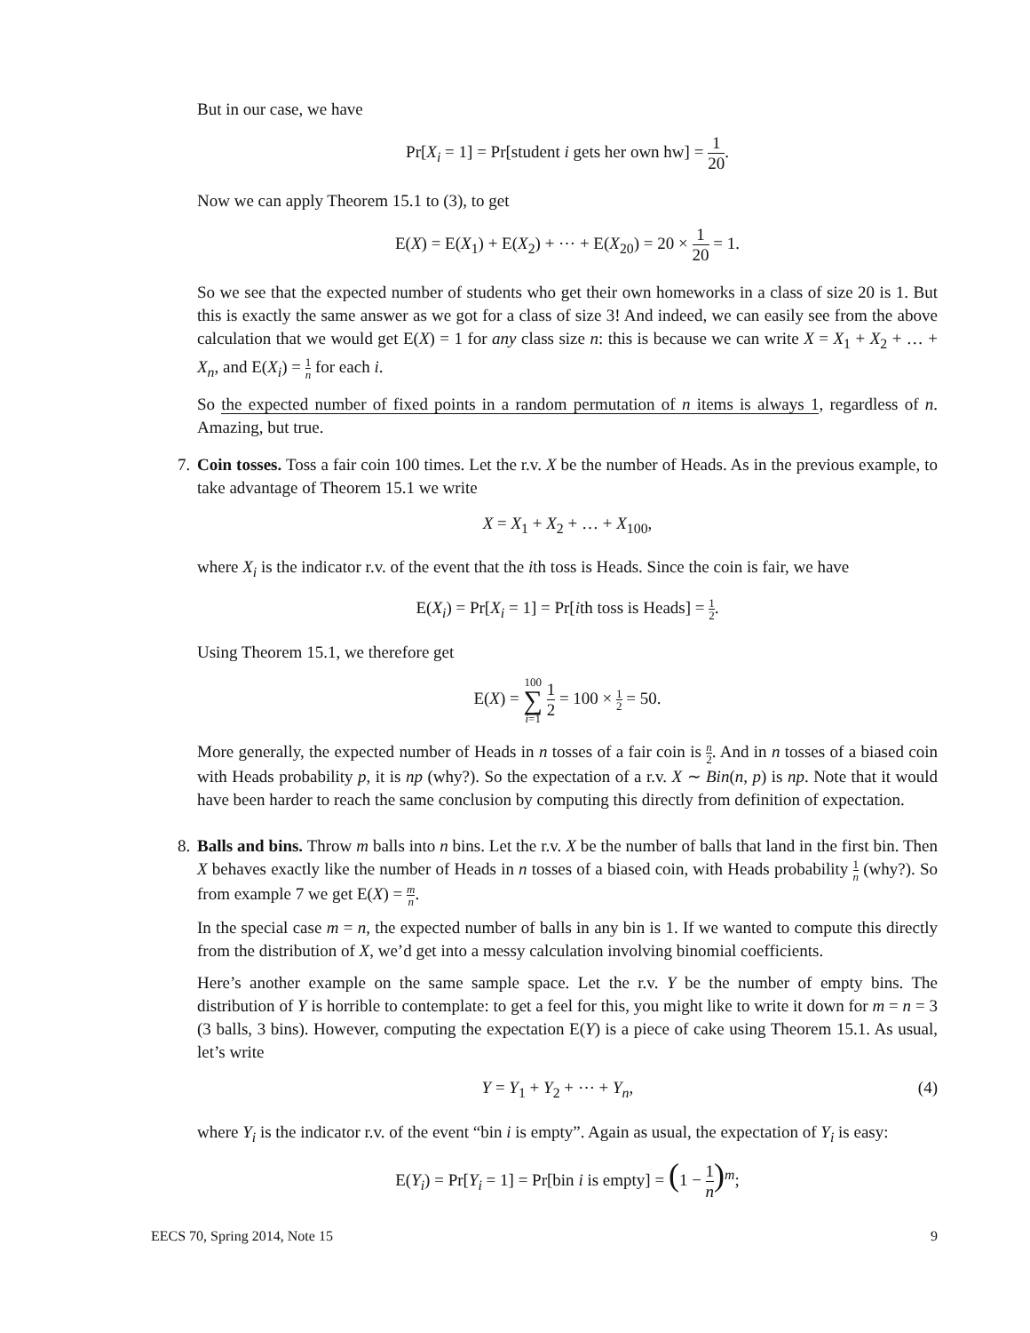But in our case, we have
Pr[X<sub>i</sub> = 1] = Pr[student i gets her own hw] = 1 20.
Now we can apply Theorem 15.1 to (3), to get
E(X) = E(X<sub>1</sub>) + E(X<sub>2</sub>) + ⋯ + E(X<sub>20</sub>) = 20 × 1 20 = 1.
So we see that the expected number of students who get their own homeworks in a class of size 20 is 1. But this is exactly the same answer as we got for a class of size 3! And indeed, we can easily see from the above calculation that we would get E(X) = 1 for any class size n: this is because we can write X = X<sub>1</sub> + X<sub>2</sub> + … + X<sub>n</sub>, and E(X<sub>i</sub>) = 1 n for each i.
So the expected number of fixed points in a random permutation of n items is always 1, regardless of n. Amazing, but true.
7. Coin tosses. Toss a fair coin 100 times. Let the r.v. X be the number of Heads. As in the previous example, to take advantage of Theorem 15.1 we write
X = X<sub>1</sub> + X<sub>2</sub> + … + X<sub>100</sub>,
where X<sub>i</sub> is the indicator r.v. of the event that the ith toss is Heads. Since the coin is fair, we have
E(X<sub>i</sub>) = Pr[X<sub>i</sub> = 1] = Pr[ith toss is Heads] = 1 2.
Using Theorem 15.1, we therefore get
E(X) = 100 ∑ i=1 1 2 = 100 × 1 2 = 50.
More generally, the expected number of Heads in n tosses of a fair coin is n 2. And in n tosses of a biased coin with Heads probability p, it is np (why?). So the expectation of a r.v. X ∼ Bin(n, p) is np. Note that it would have been harder to reach the same conclusion by computing this directly from definition of expectation.
8. Balls and bins. Throw m balls into n bins. Let the r.v. X be the number of balls that land in the first bin. Then X behaves exactly like the number of Heads in n tosses of a biased coin, with Heads probability 1 n (why?). So from example 7 we get E(X) = m n.
In the special case m = n, the expected number of balls in any bin is 1. If we wanted to compute this directly from the distribution of X, we’d get into a messy calculation involving binomial coefficients.
Here’s another example on the same sample space. Let the r.v. Y be the number of empty bins. The distribution of Y is horrible to contemplate: to get a feel for this, you might like to write it down for m = n = 3 (3 balls, 3 bins). However, computing the expectation E(Y) is a piece of cake using Theorem 15.1. As usual, let’s write
Y = Y<sub>1</sub> + Y<sub>2</sub> + ⋯ + Y<sub>n</sub>, (4)
where Y<sub>i</sub> is the indicator r.v. of the event “bin i is empty”. Again as usual, the expectation of Y<sub>i</sub> is easy:
E(Y<sub>i</sub>) = Pr[Y<sub>i</sub> = 1] = Pr[bin i is empty] = (1 − 1 n)<sup>m</sup>;
EECS 70, Spring 2014, Note 15 9